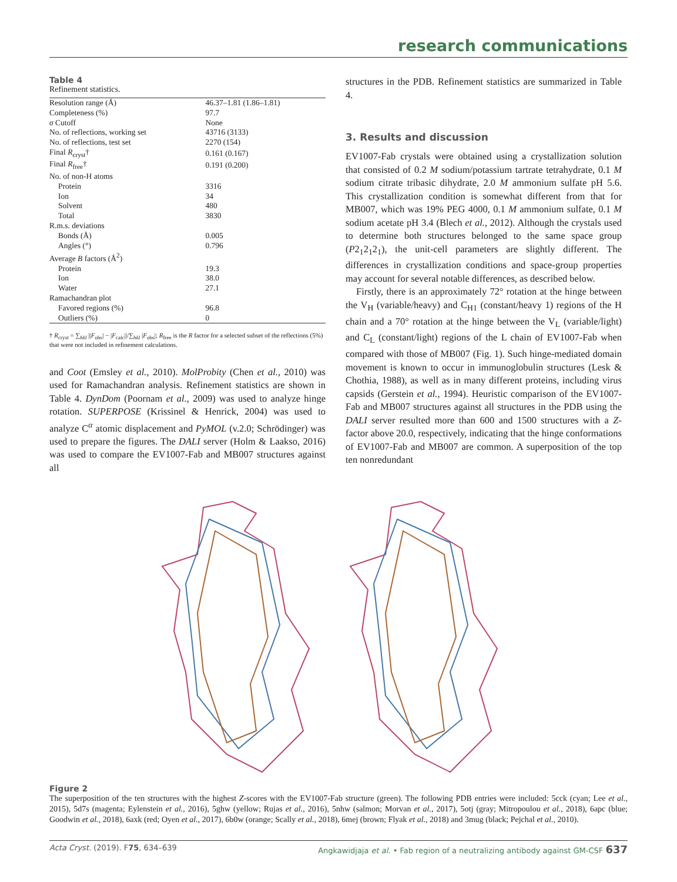research communications
Table 4
Refinement statistics.
| Resolution range (Å) | 46.37–1.81 (1.86–1.81) |
| Completeness (%) | 97.7 |
| σ Cutoff | None |
| No. of reflections, working set | 43716 (3133) |
| No. of reflections, test set | 2270 (154) |
| Final R<sub>cryst</sub>† | 0.161 (0.167) |
| Final R<sub>free</sub>† | 0.191 (0.200) |
| No. of non-H atoms | |
| Protein | 3316 |
| Ion | 34 |
| Solvent | 480 |
| Total | 3830 |
| R.m.s. deviations | |
| Bonds (Å) | 0.005 |
| Angles (°) | 0.796 |
| Average B factors (Å<sup>2</sup>) | |
| Protein | 19.3 |
| Ion | 38.0 |
| Water | 27.1 |
| Ramachandran plot | |
| Favored regions (%) | 96.8 |
| Outliers (%) | 0 |
† R<sub>cryst</sub> = ∑<sub>hkl</sub> ||F<sub>obs</sub>| − |F<sub>calc</sub>||/∑<sub>hkl</sub> |F<sub>obs</sub>|; R<sub>free</sub> is the R factor for a selected subset of the reflections (5%) that were not included in refinement calculations.
and Coot (Emsley et al., 2010). MolProbity (Chen et al., 2010) was used for Ramachandran analysis. Refinement statistics are shown in Table 4. DynDom (Poornam et al., 2009) was used to analyze hinge rotation. SUPERPOSE (Krissinel & Henrick, 2004) was used to analyze C<sup>α</sup> atomic displacement and PyMOL (v.2.0; Schrödinger) was used to prepare the figures. The DALI server (Holm & Laakso, 2016) was used to compare the EV1007-Fab and MB007 structures against all
structures in the PDB. Refinement statistics are summarized in Table 4.
3. Results and discussion
EV1007-Fab crystals were obtained using a crystallization solution that consisted of 0.2 M sodium/potassium tartrate tetrahydrate, 0.1 M sodium citrate tribasic dihydrate, 2.0 M ammonium sulfate pH 5.6. This crystallization condition is somewhat different from that for MB007, which was 19% PEG 4000, 0.1 M ammonium sulfate, 0.1 M sodium acetate pH 3.4 (Blech et al., 2012). Although the crystals used to determine both structures belonged to the same space group (P2<sub>1</sub>2<sub>1</sub>2<sub>1</sub>), the unit-cell parameters are slightly different. The differences in crystallization conditions and space-group properties may account for several notable differences, as described below.
Firstly, there is an approximately 72° rotation at the hinge between the V<sub>H</sub> (variable/heavy) and C<sub>H1</sub> (constant/heavy 1) regions of the H chain and a 70° rotation at the hinge between the V<sub>L</sub> (variable/light) and C<sub>L</sub> (constant/light) regions of the L chain of EV1007-Fab when compared with those of MB007 (Fig. 1). Such hinge-mediated domain movement is known to occur in immunoglobulin structures (Lesk & Chothia, 1988), as well as in many different proteins, including virus capsids (Gerstein et al., 1994). Heuristic comparison of the EV1007-Fab and MB007 structures against all structures in the PDB using the DALI server resulted more than 600 and 1500 structures with a Z-factor above 20.0, respectively, indicating that the hinge conformations of EV1007-Fab and MB007 are common. A superposition of the top ten nonredundant
Figure 2
The superposition of the ten structures with the highest Z-scores with the EV1007-Fab structure (green). The following PDB entries were included: 5cck (cyan; Lee et al., 2015), 5d7s (magenta; Eylenstein et al., 2016), 5ghw (yellow; Rujas et al., 2016), 5nhw (salmon; Morvan et al., 2017), 5otj (gray; Mitropoulou et al., 2018), 6apc (blue; Goodwin et al., 2018), 6axk (red; Oyen et al., 2017), 6b0w (orange; Scally et al., 2018), 6mej (brown; Flyak et al., 2018) and 3mug (black; Pejchal et al., 2010).
Acta Cryst. (2019). F75, 634–639 Angkawidjaja et al. • Fab region of a neutralizing antibody against GM-CSF 637